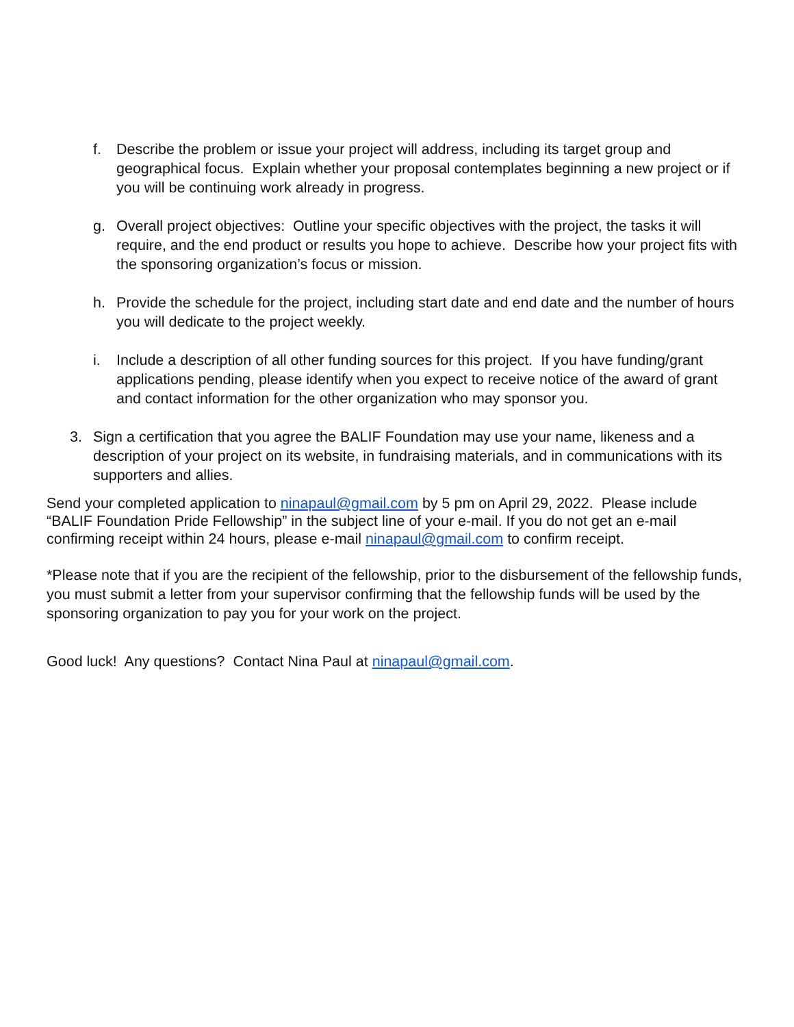f. Describe the problem or issue your project will address, including its target group and geographical focus. Explain whether your proposal contemplates beginning a new project or if you will be continuing work already in progress.
g. Overall project objectives: Outline your specific objectives with the project, the tasks it will require, and the end product or results you hope to achieve. Describe how your project fits with the sponsoring organization’s focus or mission.
h. Provide the schedule for the project, including start date and end date and the number of hours you will dedicate to the project weekly.
i. Include a description of all other funding sources for this project. If you have funding/grant applications pending, please identify when you expect to receive notice of the award of grant and contact information for the other organization who may sponsor you.
3. Sign a certification that you agree the BALIF Foundation may use your name, likeness and a description of your project on its website, in fundraising materials, and in communications with its supporters and allies.
Send your completed application to ninapaul@gmail.com by 5 pm on April 29, 2022. Please include “BALIF Foundation Pride Fellowship” in the subject line of your e-mail. If you do not get an e-mail confirming receipt within 24 hours, please e-mail ninapaul@gmail.com to confirm receipt.
*Please note that if you are the recipient of the fellowship, prior to the disbursement of the fellowship funds, you must submit a letter from your supervisor confirming that the fellowship funds will be used by the sponsoring organization to pay you for your work on the project.
Good luck! Any questions? Contact Nina Paul at ninapaul@gmail.com.